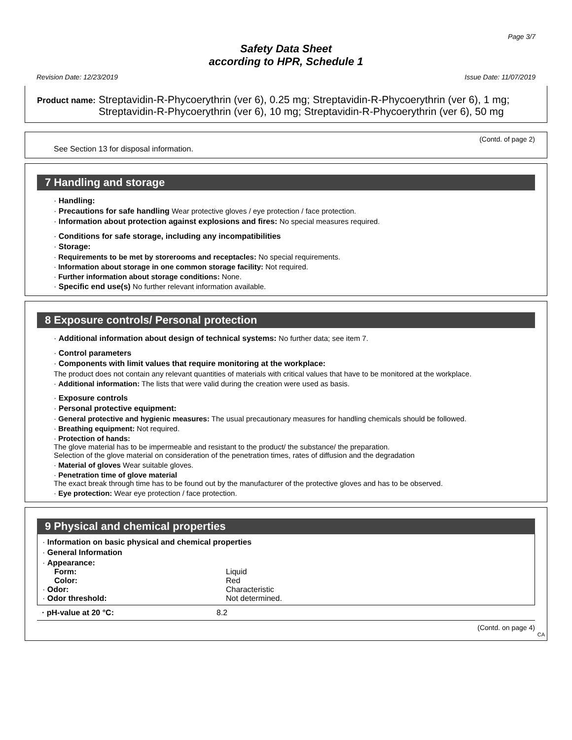Page 3/7
Safety Data Sheet
according to HPR, Schedule 1
Revision Date: 12/23/2019 Issue Date: 11/07/2019
Product name: Streptavidin-R-Phycoerythrin (ver 6), 0.25 mg; Streptavidin-R-Phycoerythrin (ver 6), 1 mg; Streptavidin-R-Phycoerythrin (ver 6), 10 mg; Streptavidin-R-Phycoerythrin (ver 6), 50 mg
(Contd. of page 2)
See Section 13 for disposal information.
7 Handling and storage
· Handling:
· Precautions for safe handling Wear protective gloves / eye protection / face protection.
· Information about protection against explosions and fires: No special measures required.
· Conditions for safe storage, including any incompatibilities
· Storage:
· Requirements to be met by storerooms and receptacles: No special requirements.
· Information about storage in one common storage facility: Not required.
· Further information about storage conditions: None.
· Specific end use(s) No further relevant information available.
8 Exposure controls/ Personal protection
· Additional information about design of technical systems: No further data; see item 7.
· Control parameters
· Components with limit values that require monitoring at the workplace:
The product does not contain any relevant quantities of materials with critical values that have to be monitored at the workplace.
· Additional information: The lists that were valid during the creation were used as basis.
· Exposure controls
· Personal protective equipment:
· General protective and hygienic measures: The usual precautionary measures for handling chemicals should be followed.
· Breathing equipment: Not required.
· Protection of hands:
The glove material has to be impermeable and resistant to the product/ the substance/ the preparation.
Selection of the glove material on consideration of the penetration times, rates of diffusion and the degradation
· Material of gloves Wear suitable gloves.
· Penetration time of glove material
The exact break through time has to be found out by the manufacturer of the protective gloves and has to be observed.
· Eye protection: Wear eye protection / face protection.
9 Physical and chemical properties
· Information on basic physical and chemical properties
· General Information
| · Appearance: | |
| Form: | Liquid |
| Color: | Red |
| · Odor: | Characteristic |
| · Odor threshold: | Not determined. |
| · pH-value at 20 °C: | 8.2 |
(Contd. on page 4)
CA